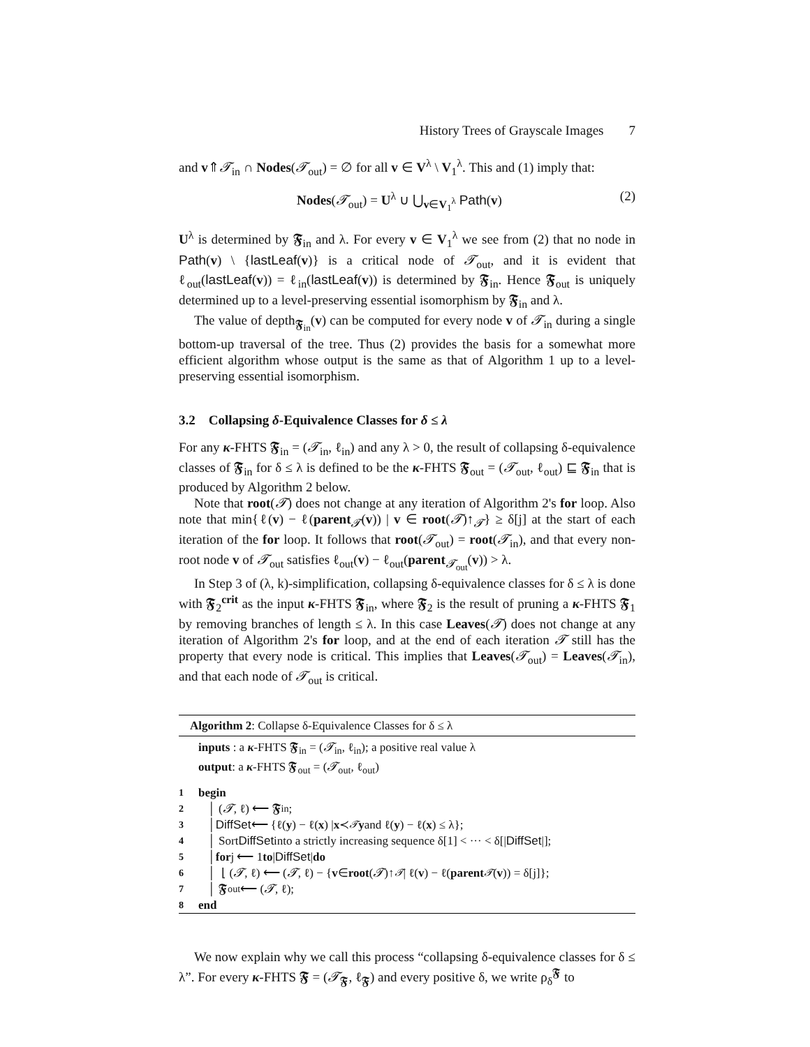History Trees of Grayscale Images 7
and v⇑𝓣<sub>in</sub> ∩ Nodes(𝓣<sub>out</sub>) = ∅ for all v ∈ V<sup>λ</sup> \ V<sub>1</sub><sup>λ</sup>. This and (1) imply that:
Nodes(𝓣<sub>out</sub>) = U<sup>λ</sup> ∪ ⋃<sub>v∈V<sub>1</sub><sup>λ</sup></sub> Path(v) (2)
U<sup>λ</sup> is determined by 𝕱<sub>in</sub> and λ. For every v ∈ V<sub>1</sub><sup>λ</sup> we see from (2) that no node in Path(v) \ {lastLeaf(v)} is a critical node of 𝓣<sub>out</sub>, and it is evident that ℓ<sub>out</sub>(lastLeaf(v)) = ℓ<sub>in</sub>(lastLeaf(v)) is determined by 𝕱<sub>in</sub>. Hence 𝕱<sub>out</sub> is uniquely determined up to a level-preserving essential isomorphism by 𝕱<sub>in</sub> and λ.
The value of depth<sub>𝕱<sub>in</sub></sub>(v) can be computed for every node v of 𝓣<sub>in</sub> during a single bottom-up traversal of the tree. Thus (2) provides the basis for a somewhat more efficient algorithm whose output is the same as that of Algorithm 1 up to a level-preserving essential isomorphism.
3.2 Collapsing δ-Equivalence Classes for δ ≤ λ
For any κ-FHTS 𝕱<sub>in</sub> = (𝓣<sub>in</sub>, ℓ<sub>in</sub>) and any λ > 0, the result of collapsing δ-equivalence classes of 𝕱<sub>in</sub> for δ ≤ λ is defined to be the κ-FHTS 𝕱<sub>out</sub> = (𝓣<sub>out</sub>, ℓ<sub>out</sub>) ⊑ 𝕱<sub>in</sub> that is produced by Algorithm 2 below.
Note that root(𝓣) does not change at any iteration of Algorithm 2's for loop. Also note that min{ℓ(v) − ℓ(parent<sub>𝓣</sub>(v)) | v ∈ root(𝓣)↑<sub>𝓣</sub>} ≥ δ[j] at the start of each iteration of the for loop. It follows that root(𝓣<sub>out</sub>) = root(𝓣<sub>in</sub>), and that every non-root node v of 𝓣<sub>out</sub> satisfies ℓ<sub>out</sub>(v) − ℓ<sub>out</sub>(parent<sub>𝓣<sub>out</sub></sub>(v)) > λ.
In Step 3 of (λ, k)-simplification, collapsing δ-equivalence classes for δ ≤ λ is done with 𝕱<sub>2</sub><sup>crit</sup> as the input κ-FHTS 𝕱<sub>in</sub>, where 𝕱<sub>2</sub> is the result of pruning a κ-FHTS 𝕱<sub>1</sub> by removing branches of length ≤ λ. In this case Leaves(𝓣) does not change at any iteration of Algorithm 2's for loop, and at the end of each iteration 𝓣 still has the property that every node is critical. This implies that Leaves(𝓣<sub>out</sub>) = Leaves(𝓣<sub>in</sub>), and that each node of 𝓣<sub>out</sub> is critical.
Algorithm 2: Collapse δ-Equivalence Classes for δ ≤ λ
inputs : a κ-FHTS 𝕱<sub>in</sub> = (𝓣<sub>in</sub>, ℓ<sub>in</sub>); a positive real value λ
output: a κ-FHTS 𝕱<sub>out</sub> = (𝓣<sub>out</sub>, ℓ<sub>out</sub>)
1 begin
2 │ (𝓣, ℓ) ⟵ 𝕱<sub>in</sub>;
3 │ DiffSet ⟵ {ℓ(y) − ℓ(x) | x ≺<sub>𝓣</sub> y and ℓ(y) − ℓ(x) ≤ λ};
4 │ Sort DiffSet into a strictly increasing sequence δ[1] < ··· < δ[| DiffSet |];
5 │ for j ⟵ 1 to | DiffSet | do
6 │ ⌊ (𝓣, ℓ) ⟵ (𝓣, ℓ) − { v ∈ root (𝓣)↑<sub>𝓣</sub> | ℓ(v) − ℓ(parent<sub>𝓣</sub> (v)) = δ[j]};
7 │ 𝕱<sub>out</sub> ⟵ (𝓣, ℓ);
8 end
We now explain why we call this process “collapsing δ-equivalence classes for δ ≤ λ”. For every κ-FHTS 𝕱 = (𝓣<sub>𝕱</sub>, ℓ<sub>𝕱</sub>) and every positive δ, we write ρ<sub>δ</sub><sup>𝕱</sup> to